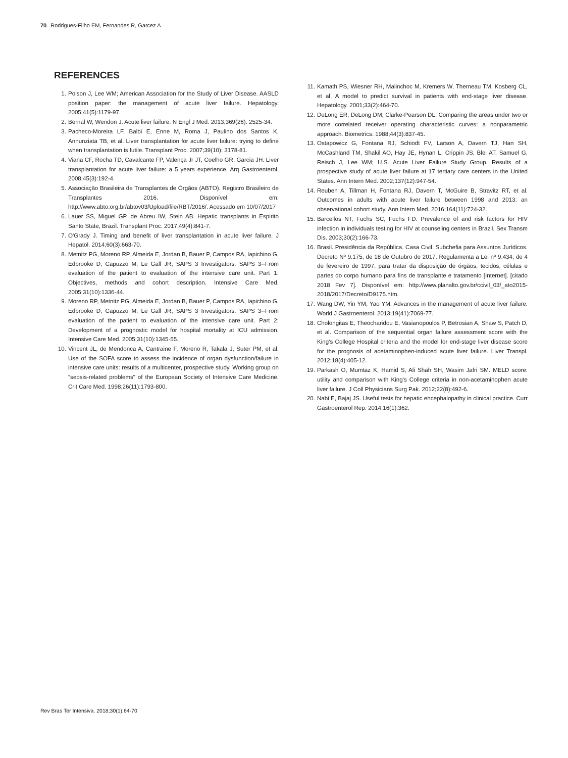70 Rodrigues-Filho EM, Fernandes R, Garcez A
REFERENCES
1. Polson J, Lee WM; American Association for the Study of Liver Disease. AASLD position paper: the management of acute liver failure. Hepatology. 2005;41(5):1179-97.
2. Bernal W, Wendon J. Acute liver failure. N Engl J Med. 2013;369(26): 2525-34.
3. Pacheco-Moreira LF, Balbi E, Enne M, Roma J, Paulino dos Santos K, Annunziata TB, et al. Liver transplantation for acute liver failure: trying to define when transplantation is futile. Transplant Proc. 2007;39(10): 3178-81.
4. Viana CF, Rocha TD, Cavalcante FP, Valença Jr JT, Coelho GR, Garcia JH. Liver transplantation for acute liver failure: a 5 years experience. Arq Gastroenterol. 2008;45(3):192-4.
5. Associação Brasileira de Transplantes de Órgãos (ABTO). Registro Brasileiro de Transplantes 2016. Disponível em: http://www.abto.org.br/abtov03/Upload/file/RBT/2016/. Acessado em 10/07/2017
6. Lauer SS, Miguel GP, de Abreu IW, Stein AB. Hepatic transplants in Espirito Santo State, Brazil. Transplant Proc. 2017;49(4):841-7.
7. O'Grady J. Timing and benefit of liver transplantation in acute liver failure. J Hepatol. 2014;60(3):663-70.
8. Metnitz PG, Moreno RP, Almeida E, Jordan B, Bauer P, Campos RA, Iapichino G, Edbrooke D, Capuzzo M, Le Gall JR; SAPS 3 Investigators. SAPS 3--From evaluation of the patient to evaluation of the intensive care unit. Part 1: Objectives, methods and cohort description. Intensive Care Med. 2005;31(10):1336-44.
9. Moreno RP, Metnitz PG, Almeida E, Jordan B, Bauer P, Campos RA, Iapichino G, Edbrooke D, Capuzzo M, Le Gall JR; SAPS 3 Investigators. SAPS 3--From evaluation of the patient to evaluation of the intensive care unit. Part 2: Development of a prognostic model for hospital mortality at ICU admission. Intensive Care Med. 2005;31(10):1345-55.
10. Vincent JL, de Mendonca A, Cantraine F, Moreno R, Takala J, Suter PM, et al. Use of the SOFA score to assess the incidence of organ dysfunction/failure in intensive care units: results of a multicenter, prospective study. Working group on "sepsis-related problems" of the European Society of Intensive Care Medicine. Crit Care Med. 1998;26(11):1793-800.
11. Kamath PS, Wiesner RH, Malinchoc M, Kremers W, Therneau TM, Kosberg CL, et al. A model to predict survival in patients with end-stage liver disease. Hepatology. 2001;33(2):464-70.
12. DeLong ER, DeLong DM, Clarke-Pearson DL. Comparing the areas under two or more correlated receiver operating characteristic curves: a nonparametric approach. Biometrics. 1988;44(3):837-45.
13. Ostapowicz G, Fontana RJ, Schiodt FV, Larson A, Davern TJ, Han SH, McCashland TM, Shakil AO, Hay JE, Hynan L, Crippin JS, Blei AT, Samuel G, Reisch J, Lee WM; U.S. Acute Liver Failure Study Group. Results of a prospective study of acute liver failure at 17 tertiary care centers in the United States. Ann Intern Med. 2002;137(12):947-54.
14. Reuben A, Tillman H, Fontana RJ, Davern T, McGuire B, Stravitz RT, et al. Outcomes in adults with acute liver failure between 1998 and 2013: an observational cohort study. Ann Intern Med. 2016;164(11):724-32.
15. Barcellos NT, Fuchs SC, Fuchs FD. Prevalence of and risk factors for HIV infection in individuals testing for HIV at counseling centers in Brazil. Sex Transm Dis. 2003;30(2):166-73.
16. Brasil. Presidência da República. Casa Civil. Subchefia para Assuntos Jurídicos. Decreto Nº 9.175, de 18 de Outubro de 2017. Regulamenta a Lei nº 9.434, de 4 de fevereiro de 1997, para tratar da disposição de órgãos, tecidos, células e partes do corpo humano para fins de transplante e tratamento [Internet]. [citado 2018 Fev 7]. Disponível em: http://www.planalto.gov.br/ccivil_03/_ato2015-2018/2017/Decreto/D9175.htm.
17. Wang DW, Yin YM, Yao YM. Advances in the management of acute liver failure. World J Gastroenterol. 2013;19(41):7069-77.
18. Cholongitas E, Theocharidou E, Vasianopoulos P, Betrosian A, Shaw S, Patch D, et al. Comparison of the sequential organ failure assessment score with the King's College Hospital criteria and the model for end-stage liver disease score for the prognosis of acetaminophen-induced acute liver failure. Liver Transpl. 2012;18(4):405-12.
19. Parkash O, Mumtaz K, Hamid S, Ali Shah SH, Wasim Jafri SM. MELD score: utility and comparison with King's College criteria in non-acetaminophen acute liver failure. J Coll Physicians Surg Pak. 2012;22(8):492-6.
20. Nabi E, Bajaj JS. Useful tests for hepatic encephalopathy in clinical practice. Curr Gastroenterol Rep. 2014;16(1):362.
Rev Bras Ter Intensiva. 2018;30(1):64-70